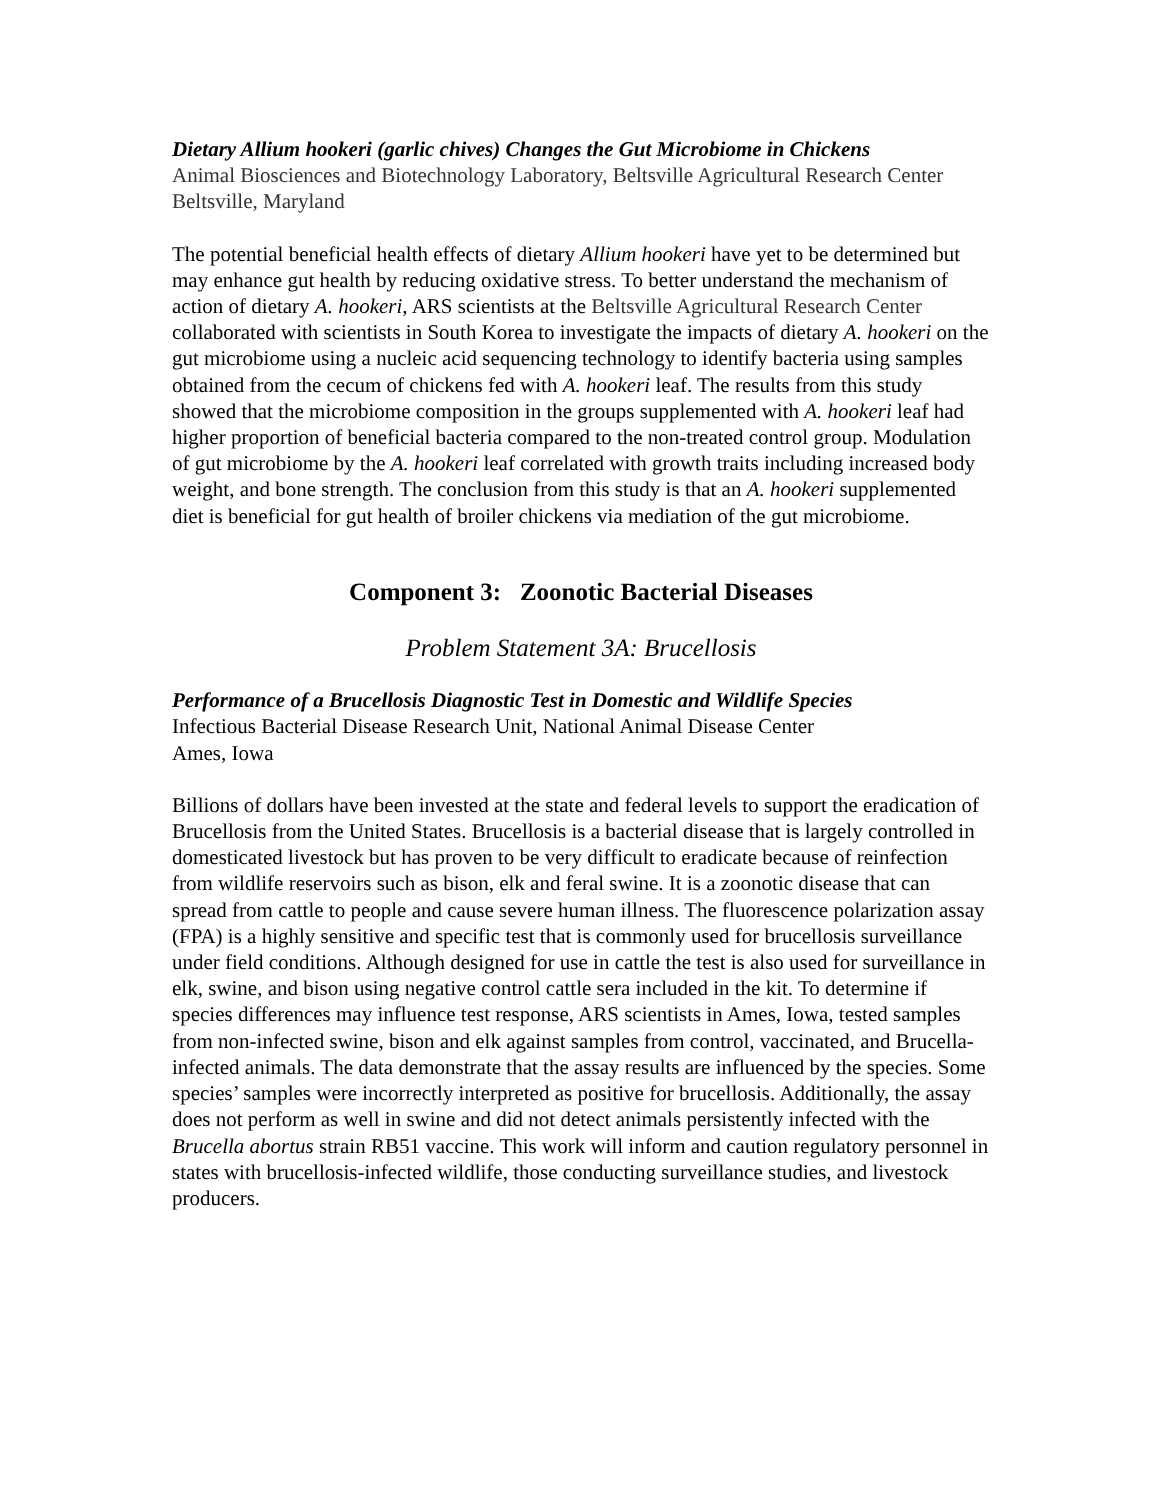Dietary Allium hookeri (garlic chives) Changes the Gut Microbiome in Chickens
Animal Biosciences and Biotechnology Laboratory, Beltsville Agricultural Research Center
Beltsville, Maryland
The potential beneficial health effects of dietary Allium hookeri have yet to be determined but may enhance gut health by reducing oxidative stress. To better understand the mechanism of action of dietary A. hookeri, ARS scientists at the Beltsville Agricultural Research Center collaborated with scientists in South Korea to investigate the impacts of dietary A. hookeri on the gut microbiome using a nucleic acid sequencing technology to identify bacteria using samples obtained from the cecum of chickens fed with A. hookeri leaf. The results from this study showed that the microbiome composition in the groups supplemented with A. hookeri leaf had higher proportion of beneficial bacteria compared to the non-treated control group. Modulation of gut microbiome by the A. hookeri leaf correlated with growth traits including increased body weight, and bone strength. The conclusion from this study is that an A. hookeri supplemented diet is beneficial for gut health of broiler chickens via mediation of the gut microbiome.
Component 3: Zoonotic Bacterial Diseases
Problem Statement 3A: Brucellosis
Performance of a Brucellosis Diagnostic Test in Domestic and Wildlife Species
Infectious Bacterial Disease Research Unit, National Animal Disease Center
Ames, Iowa
Billions of dollars have been invested at the state and federal levels to support the eradication of Brucellosis from the United States. Brucellosis is a bacterial disease that is largely controlled in domesticated livestock but has proven to be very difficult to eradicate because of reinfection from wildlife reservoirs such as bison, elk and feral swine. It is a zoonotic disease that can spread from cattle to people and cause severe human illness. The fluorescence polarization assay (FPA) is a highly sensitive and specific test that is commonly used for brucellosis surveillance under field conditions. Although designed for use in cattle the test is also used for surveillance in elk, swine, and bison using negative control cattle sera included in the kit. To determine if species differences may influence test response, ARS scientists in Ames, Iowa, tested samples from non-infected swine, bison and elk against samples from control, vaccinated, and Brucella-infected animals. The data demonstrate that the assay results are influenced by the species. Some species’ samples were incorrectly interpreted as positive for brucellosis. Additionally, the assay does not perform as well in swine and did not detect animals persistently infected with the Brucella abortus strain RB51 vaccine. This work will inform and caution regulatory personnel in states with brucellosis-infected wildlife, those conducting surveillance studies, and livestock producers.